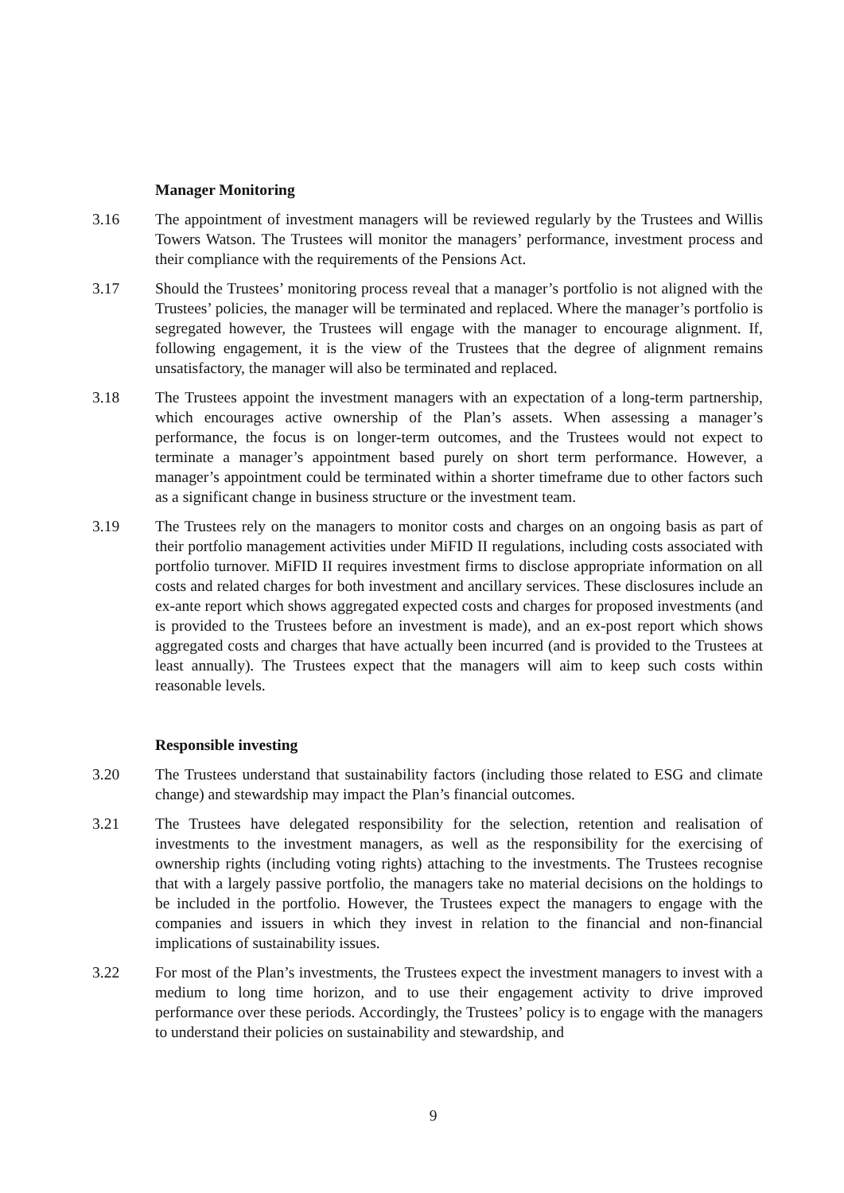Manager Monitoring
3.16 The appointment of investment managers will be reviewed regularly by the Trustees and Willis Towers Watson. The Trustees will monitor the managers’ performance, investment process and their compliance with the requirements of the Pensions Act.
3.17 Should the Trustees’ monitoring process reveal that a manager’s portfolio is not aligned with the Trustees’ policies, the manager will be terminated and replaced. Where the manager’s portfolio is segregated however, the Trustees will engage with the manager to encourage alignment. If, following engagement, it is the view of the Trustees that the degree of alignment remains unsatisfactory, the manager will also be terminated and replaced.
3.18 The Trustees appoint the investment managers with an expectation of a long-term partnership, which encourages active ownership of the Plan’s assets. When assessing a manager’s performance, the focus is on longer-term outcomes, and the Trustees would not expect to terminate a manager’s appointment based purely on short term performance. However, a manager’s appointment could be terminated within a shorter timeframe due to other factors such as a significant change in business structure or the investment team.
3.19 The Trustees rely on the managers to monitor costs and charges on an ongoing basis as part of their portfolio management activities under MiFID II regulations, including costs associated with portfolio turnover. MiFID II requires investment firms to disclose appropriate information on all costs and related charges for both investment and ancillary services. These disclosures include an ex-ante report which shows aggregated expected costs and charges for proposed investments (and is provided to the Trustees before an investment is made), and an ex-post report which shows aggregated costs and charges that have actually been incurred (and is provided to the Trustees at least annually). The Trustees expect that the managers will aim to keep such costs within reasonable levels.
Responsible investing
3.20 The Trustees understand that sustainability factors (including those related to ESG and climate change) and stewardship may impact the Plan’s financial outcomes.
3.21 The Trustees have delegated responsibility for the selection, retention and realisation of investments to the investment managers, as well as the responsibility for the exercising of ownership rights (including voting rights) attaching to the investments. The Trustees recognise that with a largely passive portfolio, the managers take no material decisions on the holdings to be included in the portfolio. However, the Trustees expect the managers to engage with the companies and issuers in which they invest in relation to the financial and non-financial implications of sustainability issues.
3.22 For most of the Plan’s investments, the Trustees expect the investment managers to invest with a medium to long time horizon, and to use their engagement activity to drive improved performance over these periods. Accordingly, the Trustees’ policy is to engage with the managers to understand their policies on sustainability and stewardship, and
9